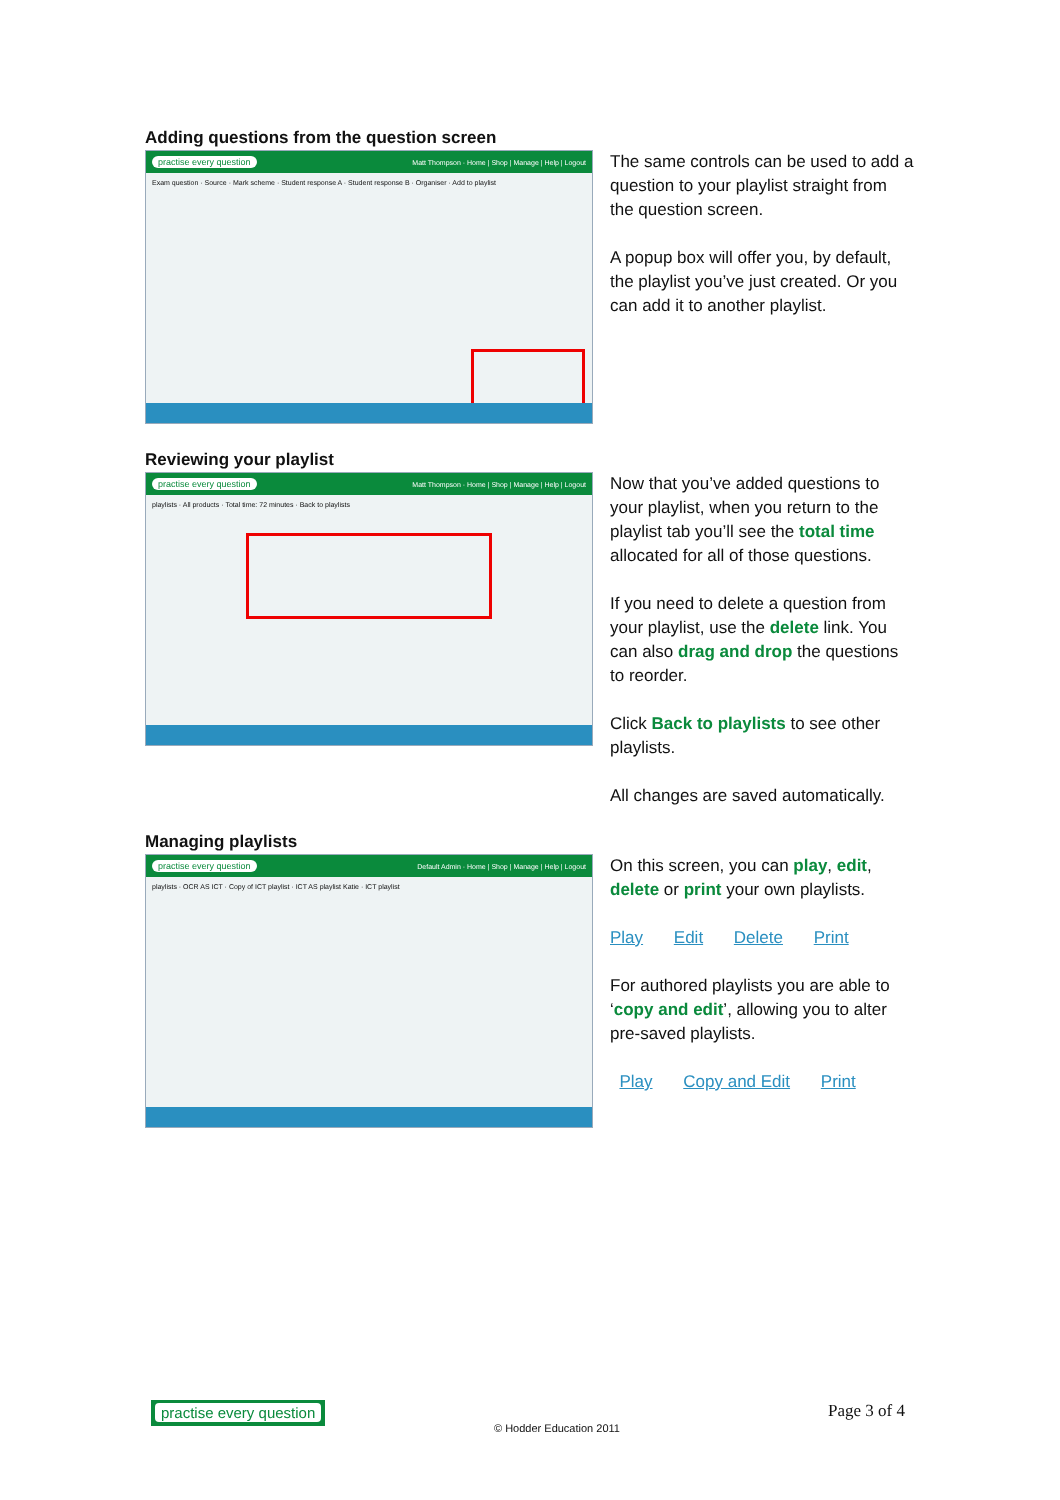Adding questions from the question screen
practise every question Matt Thompson · Home | Shop | Manage | Help | Logout
Exam question · Source · Mark scheme · Student response A · Student response B · Organiser · Add to playlist
The same controls can be used to add a question to your playlist straight from the question screen.
A popup box will offer you, by default, the playlist you’ve just created. Or you can add it to another playlist.
Reviewing your playlist
practise every question Matt Thompson · Home | Shop | Manage | Help | Logout
playlists · All products · Total time: 72 minutes · Back to playlists
Now that you’ve added questions to your playlist, when you return to the playlist tab you’ll see the total time allocated for all of those questions.
If you need to delete a question from your playlist, use the delete link. You can also drag and drop the questions to reorder.
Click Back to playlists to see other playlists.
All changes are saved automatically.
Managing playlists
practise every question Default Admin · Home | Shop | Manage | Help | Logout
playlists · OCR AS ICT · Copy of ICT playlist · ICT AS playlist Katie · ICT playlist
On this screen, you can play, edit, delete or print your own playlists.
Play Edit Delete Print
For authored playlists you are able to ‘copy and edit’, allowing you to alter pre-saved playlists.
Play Copy and Edit Print
practise every question
© Hodder Education 2011
Page 3 of 4